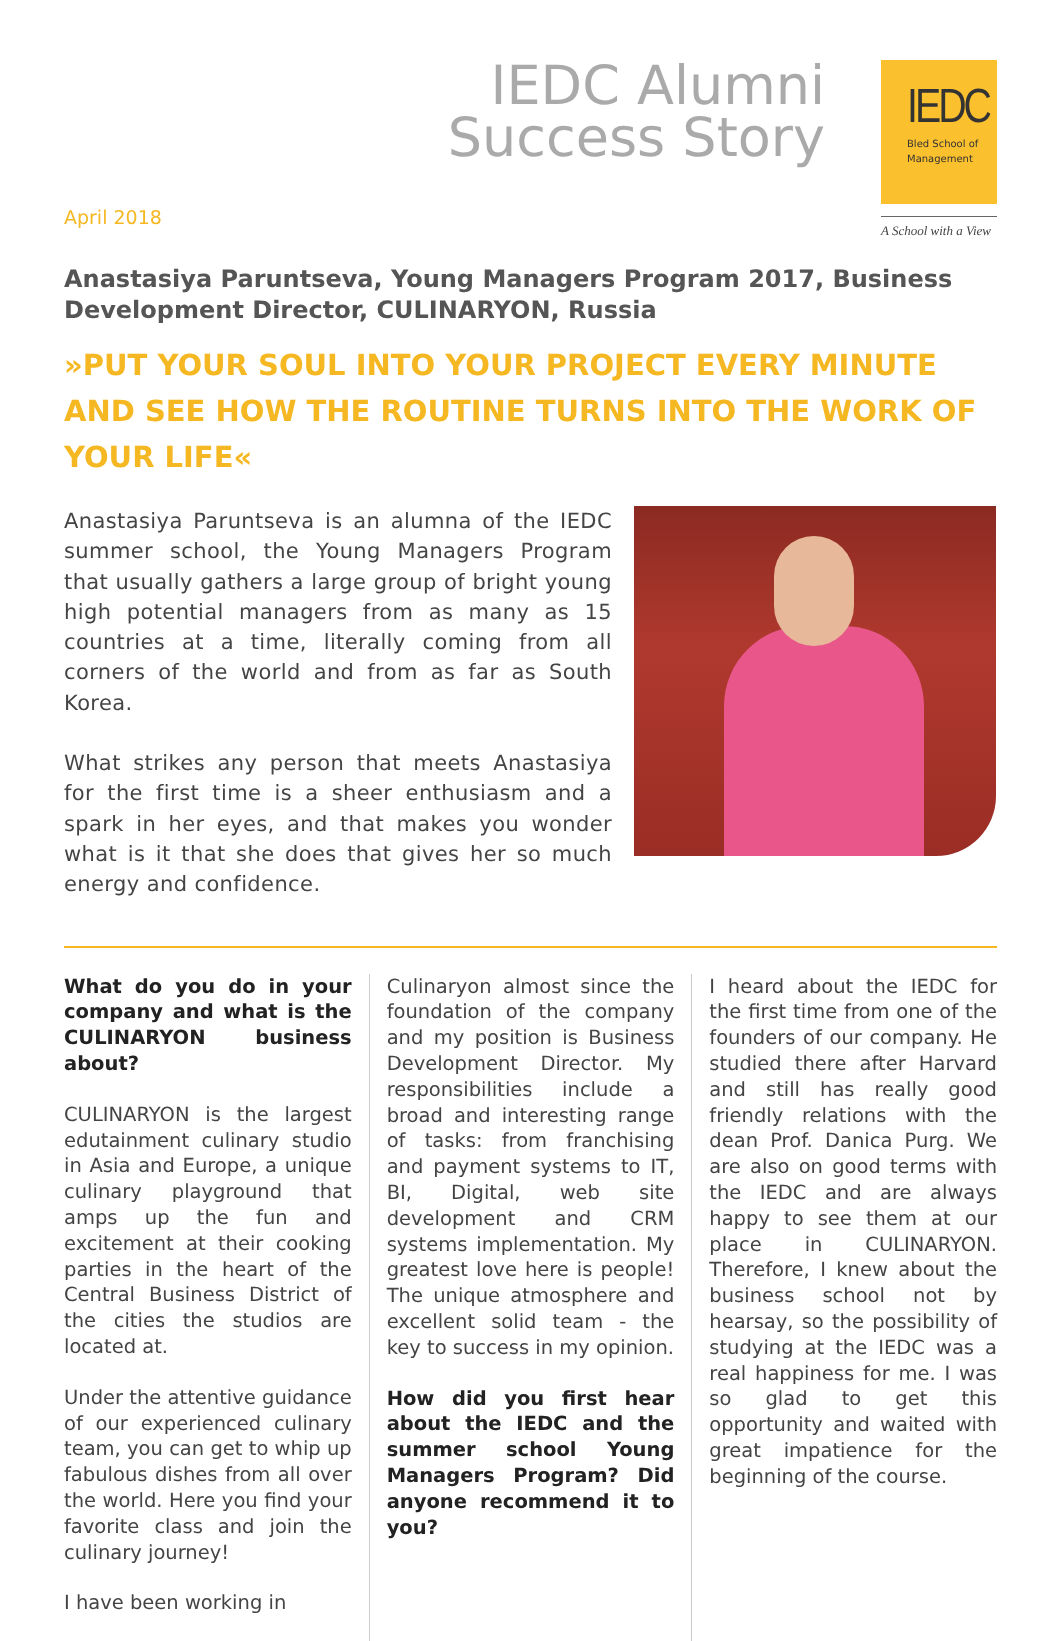IEDC Alumni
Success Story
IEDC
Bled School of Management
A School with a View
April 2018
Anastasiya Paruntseva, Young Managers Program 2017, Business Development Director, CULINARYON, Russia
»PUT YOUR SOUL INTO YOUR PROJECT EVERY MINUTE AND SEE HOW THE ROUTINE TURNS INTO THE WORK OF YOUR LIFE«
Anastasiya Paruntseva is an alumna of the IEDC summer school, the Young Managers Program that usually gathers a large group of bright young high potential managers from as many as 15 countries at a time, literally coming from all corners of the world and from as far as South Korea.
What strikes any person that meets Anastasiya for the first time is a sheer enthusiasm and a spark in her eyes, and that makes you wonder what is it that she does that gives her so much energy and confidence.
What do you do in your company and what is the CULINARYON business about?
CULINARYON is the largest edutainment culinary studio in Asia and Europe, a unique culinary playground that amps up the fun and excitement at their cooking parties in the heart of the Central Business District of the cities the studios are located at.
Under the attentive guidance of our experienced culinary team, you can get to whip up fabulous dishes from all over the world. Here you find your favorite class and join the culinary journey!
I have been working in
Culinaryon almost since the foundation of the company and my position is Business Development Director. My responsibilities include a broad and interesting range of tasks: from franchising and payment systems to IT, BI, Digital, web site development and CRM systems implementation. My greatest love here is people! The unique atmosphere and excellent solid team - the key to success in my opinion.
How did you first hear about the IEDC and the summer school Young Managers Program? Did anyone recommend it to you?
I heard about the IEDC for the first time from one of the founders of our company. He studied there after Harvard and still has really good friendly relations with the dean Prof. Danica Purg. We are also on good terms with the IEDC and are always happy to see them at our place in CULINARYON. Therefore, I knew about the business school not by hearsay, so the possibility of studying at the IEDC was a real happiness for me. I was so glad to get this opportunity and waited with great impatience for the beginning of the course.